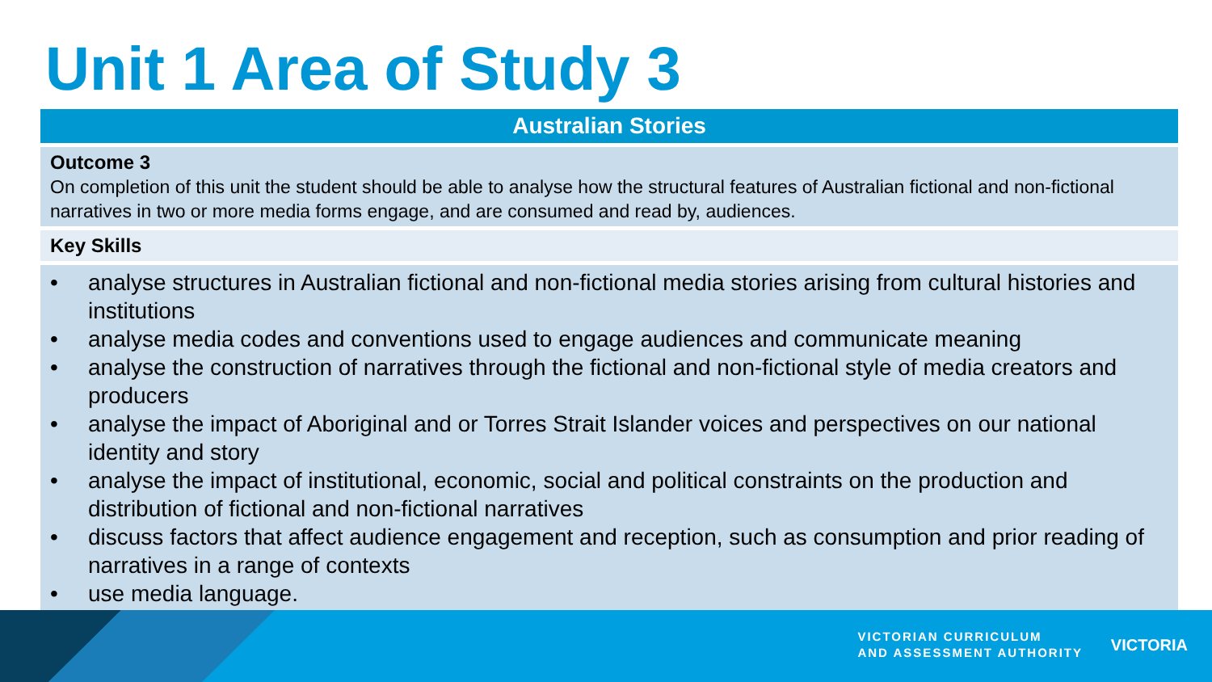Unit 1 Area of Study 3
| Australian Stories |
| --- |
| Outcome 3 On completion of this unit the student should be able to analyse how the structural features of Australian fictional and non-fictional narratives in two or more media forms engage, and are consumed and read by, audiences. |
| Key Skills |
| • analyse structures in Australian fictional and non-fictional media stories arising from cultural histories and institutions • analyse media codes and conventions used to engage audiences and communicate meaning • analyse the construction of narratives through the fictional and non-fictional style of media creators and producers • analyse the impact of Aboriginal and or Torres Strait Islander voices and perspectives on our national identity and story • analyse the impact of institutional, economic, social and political constraints on the production and distribution of fictional and non-fictional narratives • discuss factors that affect audience engagement and reception, such as consumption and prior reading of narratives in a range of contexts • use media language. |
VICTORIAN CURRICULUM
AND ASSESSMENT AUTHORITY
VICTORIA